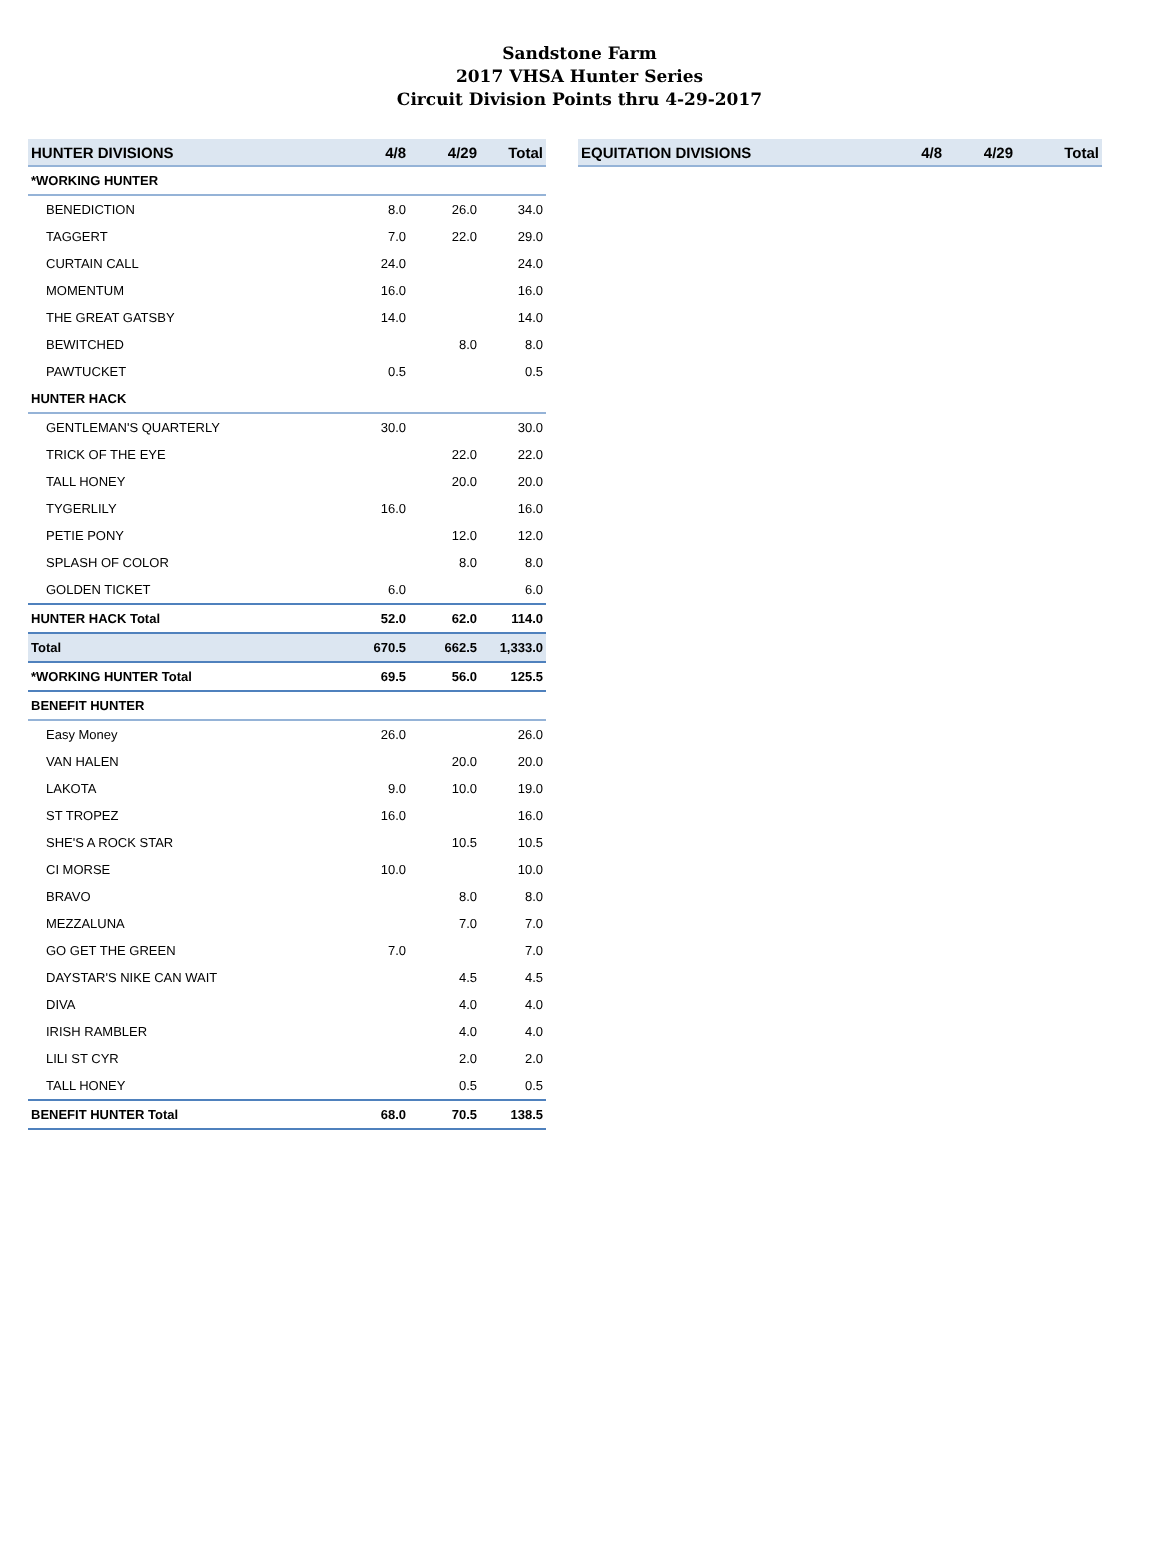Sandstone Farm
2017 VHSA Hunter Series
Circuit Division Points thru 4-29-2017
| HUNTER DIVISIONS | 4/8 | 4/29 | Total |
| --- | --- | --- | --- |
| *WORKING HUNTER | | | |
| BENEDICTION | 8.0 | 26.0 | 34.0 |
| TAGGERT | 7.0 | 22.0 | 29.0 |
| CURTAIN CALL | 24.0 | | 24.0 |
| MOMENTUM | 16.0 | | 16.0 |
| THE GREAT GATSBY | 14.0 | | 14.0 |
| BEWITCHED | | 8.0 | 8.0 |
| PAWTUCKET | 0.5 | | 0.5 |
| HUNTER HACK | | | |
| GENTLEMAN'S QUARTERLY | 30.0 | | 30.0 |
| TRICK OF THE EYE | | 22.0 | 22.0 |
| TALL HONEY | | 20.0 | 20.0 |
| TYGERLILY | 16.0 | | 16.0 |
| PETIE PONY | | 12.0 | 12.0 |
| SPLASH OF COLOR | | 8.0 | 8.0 |
| GOLDEN TICKET | 6.0 | | 6.0 |
| HUNTER HACK Total | 52.0 | 62.0 | 114.0 |
| Total | 670.5 | 662.5 | 1,333.0 |
| *WORKING HUNTER Total | 69.5 | 56.0 | 125.5 |
| BENEFIT HUNTER | | | |
| Easy Money | 26.0 | | 26.0 |
| VAN HALEN | | 20.0 | 20.0 |
| LAKOTA | 9.0 | 10.0 | 19.0 |
| ST TROPEZ | 16.0 | | 16.0 |
| SHE'S A ROCK STAR | | 10.5 | 10.5 |
| CI MORSE | 10.0 | | 10.0 |
| BRAVO | | 8.0 | 8.0 |
| MEZZALUNA | | 7.0 | 7.0 |
| GO GET THE GREEN | 7.0 | | 7.0 |
| DAYSTAR'S NIKE CAN WAIT | | 4.5 | 4.5 |
| DIVA | | 4.0 | 4.0 |
| IRISH RAMBLER | | 4.0 | 4.0 |
| LILI ST CYR | | 2.0 | 2.0 |
| TALL HONEY | | 0.5 | 0.5 |
| BENEFIT HUNTER Total | 68.0 | 70.5 | 138.5 |
| EQUITATION DIVISIONS | 4/8 | 4/29 | Total |
| --- | --- | --- | --- |